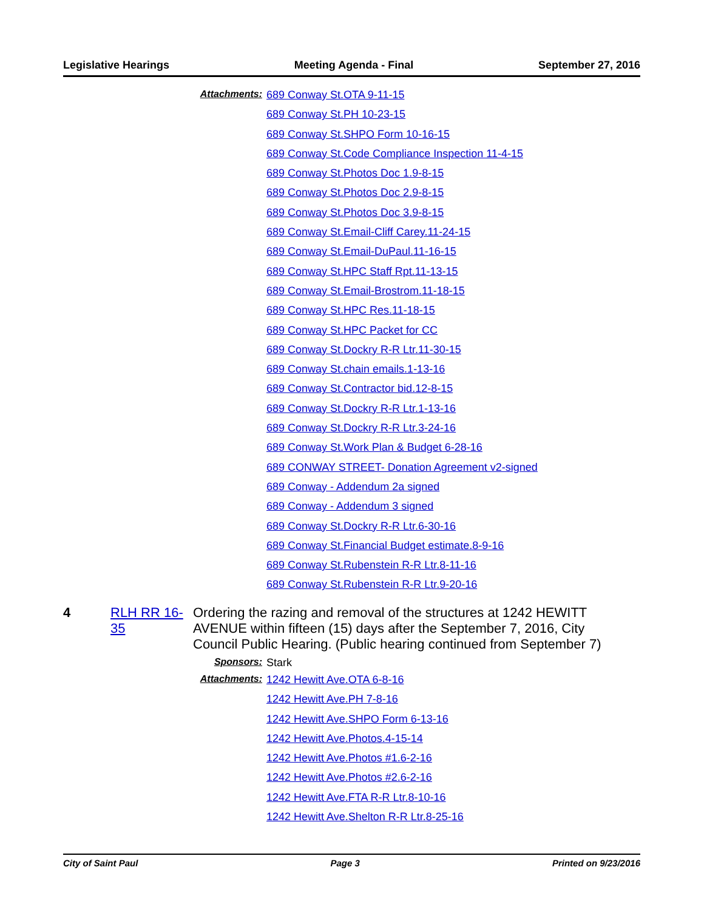Legislative Hearings Meeting Agenda - Final September 27, 2016
Attachments: 689 Conway St.OTA 9-11-15
689 Conway St.PH 10-23-15
689 Conway St.SHPO Form 10-16-15
689 Conway St.Code Compliance Inspection 11-4-15
689 Conway St.Photos Doc 1.9-8-15
689 Conway St.Photos Doc 2.9-8-15
689 Conway St.Photos Doc 3.9-8-15
689 Conway St.Email-Cliff Carey.11-24-15
689 Conway St.Email-DuPaul.11-16-15
689 Conway St.HPC Staff Rpt.11-13-15
689 Conway St.Email-Brostrom.11-18-15
689 Conway St.HPC Res.11-18-15
689 Conway St.HPC Packet for CC
689 Conway St.Dockry R-R Ltr.11-30-15
689 Conway St.chain emails.1-13-16
689 Conway St.Contractor bid.12-8-15
689 Conway St.Dockry R-R Ltr.1-13-16
689 Conway St.Dockry R-R Ltr.3-24-16
689 Conway St.Work Plan & Budget 6-28-16
689 CONWAY STREET- Donation Agreement v2-signed
689 Conway - Addendum 2a signed
689 Conway - Addendum 3 signed
689 Conway St.Dockry R-R Ltr.6-30-16
689 Conway St.Financial Budget estimate.8-9-16
689 Conway St.Rubenstein R-R Ltr.8-11-16
689 Conway St.Rubenstein R-R Ltr.9-20-16
4 RLH RR 16-35 Ordering the razing and removal of the structures at 1242 HEWITT AVENUE within fifteen (15) days after the September 7, 2016, City Council Public Hearing. (Public hearing continued from September 7)
Sponsors: Stark
Attachments: 1242 Hewitt Ave.OTA 6-8-16
1242 Hewitt Ave.PH 7-8-16
1242 Hewitt Ave.SHPO Form 6-13-16
1242 Hewitt Ave.Photos.4-15-14
1242 Hewitt Ave.Photos #1.6-2-16
1242 Hewitt Ave.Photos #2.6-2-16
1242 Hewitt Ave.FTA R-R Ltr.8-10-16
1242 Hewitt Ave.Shelton R-R Ltr.8-25-16
City of Saint Paul Page 3 Printed on 9/23/2016